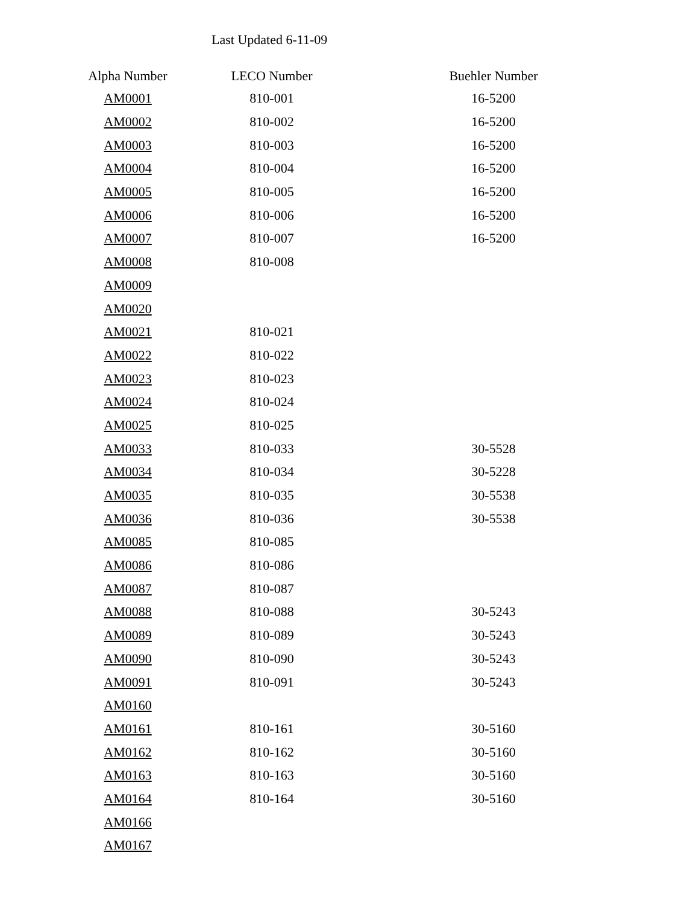Last Updated 6-11-09
| Alpha Number | LECO Number | Buehler Number |
| --- | --- | --- |
| AM0001 | 810-001 | 16-5200 |
| AM0002 | 810-002 | 16-5200 |
| AM0003 | 810-003 | 16-5200 |
| AM0004 | 810-004 | 16-5200 |
| AM0005 | 810-005 | 16-5200 |
| AM0006 | 810-006 | 16-5200 |
| AM0007 | 810-007 | 16-5200 |
| AM0008 | 810-008 | |
| AM0009 | | |
| AM0020 | | |
| AM0021 | 810-021 | |
| AM0022 | 810-022 | |
| AM0023 | 810-023 | |
| AM0024 | 810-024 | |
| AM0025 | 810-025 | |
| AM0033 | 810-033 | 30-5528 |
| AM0034 | 810-034 | 30-5228 |
| AM0035 | 810-035 | 30-5538 |
| AM0036 | 810-036 | 30-5538 |
| AM0085 | 810-085 | |
| AM0086 | 810-086 | |
| AM0087 | 810-087 | |
| AM0088 | 810-088 | 30-5243 |
| AM0089 | 810-089 | 30-5243 |
| AM0090 | 810-090 | 30-5243 |
| AM0091 | 810-091 | 30-5243 |
| AM0160 | | |
| AM0161 | 810-161 | 30-5160 |
| AM0162 | 810-162 | 30-5160 |
| AM0163 | 810-163 | 30-5160 |
| AM0164 | 810-164 | 30-5160 |
| AM0166 | | |
| AM0167 | | |